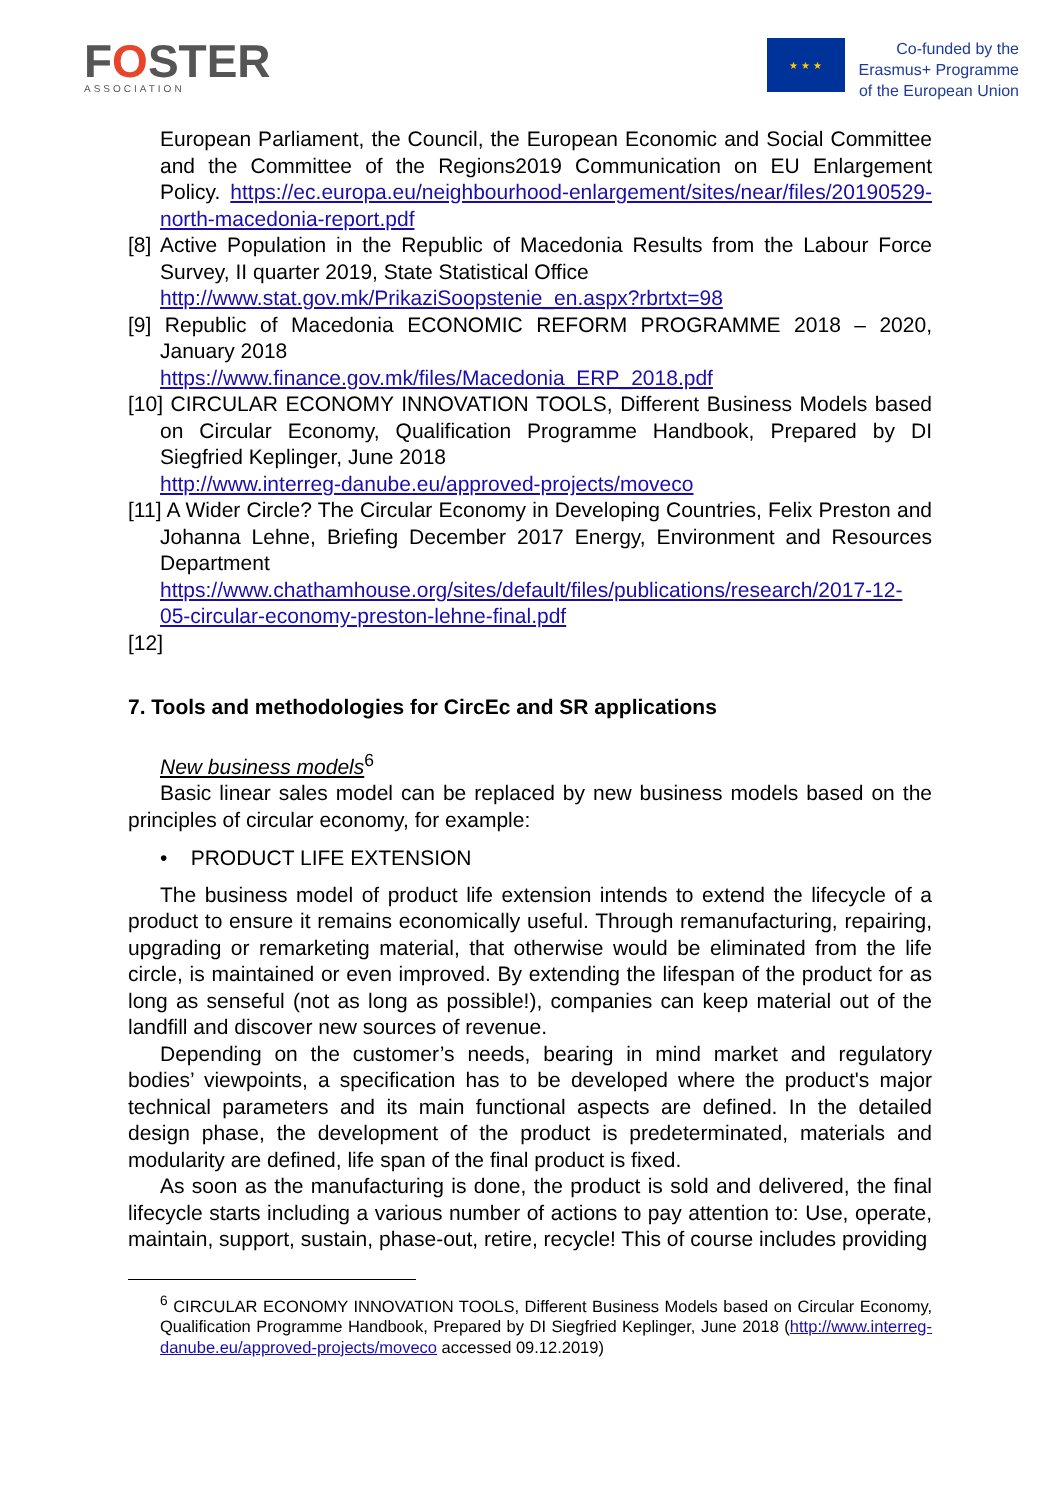FOSTER
ASSOCIATION
★ ★ ★
Co-funded by the
Erasmus+ Programme
of the European Union
European Parliament, the Council, the European Economic and Social Committee and the Committee of the Regions2019 Communication on EU Enlargement Policy. https://ec.europa.eu/neighbourhood-enlargement/sites/near/files/20190529-north-macedonia-report.pdf
[8] Active Population in the Republic of Macedonia Results from the Labour Force Survey, II quarter 2019, State Statistical Office
http://www.stat.gov.mk/PrikaziSoopstenie_en.aspx?rbrtxt=98
[9] Republic of Macedonia ECONOMIC REFORM PROGRAMME 2018 – 2020, January 2018
https://www.finance.gov.mk/files/Macedonia_ERP_2018.pdf
[10] CIRCULAR ECONOMY INNOVATION TOOLS, Different Business Models based on Circular Economy, Qualification Programme Handbook, Prepared by DI Siegfried Keplinger, June 2018
http://www.interreg-danube.eu/approved-projects/moveco
[11] A Wider Circle? The Circular Economy in Developing Countries, Felix Preston and Johanna Lehne, Briefing December 2017 Energy, Environment and Resources Department https://www.chathamhouse.org/sites/default/files/publications/research/2017-12-05-circular-economy-preston-lehne-final.pdf
[12]
7. Tools and methodologies for CircEc and SR applications
New business models<sup>6</sup>
Basic linear sales model can be replaced by new business models based on the principles of circular economy, for example:
• PRODUCT LIFE EXTENSION
The business model of product life extension intends to extend the lifecycle of a product to ensure it remains economically useful. Through remanufacturing, repairing, upgrading or remarketing material, that otherwise would be eliminated from the life circle, is maintained or even improved. By extending the lifespan of the product for as long as senseful (not as long as possible!), companies can keep material out of the landfill and discover new sources of revenue.
Depending on the customer’s needs, bearing in mind market and regulatory bodies’ viewpoints, a specification has to be developed where the product's major technical parameters and its main functional aspects are defined. In the detailed design phase, the development of the product is predeterminated, materials and modularity are defined, life span of the final product is fixed.
As soon as the manufacturing is done, the product is sold and delivered, the final lifecycle starts including a various number of actions to pay attention to: Use, operate, maintain, support, sustain, phase-out, retire, recycle! This of course includes providing
<sup>6</sup> CIRCULAR ECONOMY INNOVATION TOOLS, Different Business Models based on Circular Economy, Qualification Programme Handbook, Prepared by DI Siegfried Keplinger, June 2018 (http://www.interreg-danube.eu/approved-projects/moveco accessed 09.12.2019)